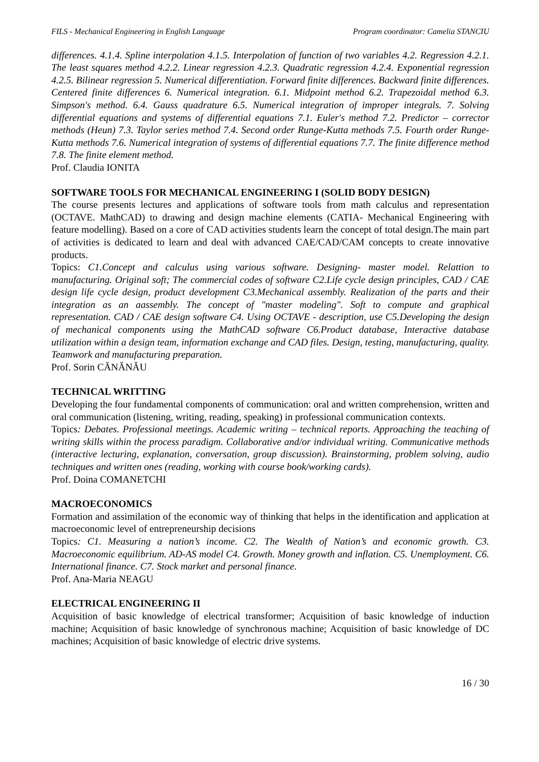FILS - Mechanical Engineering in English Language Program coordinator: Camelia STANCIU
differences. 4.1.4. Spline interpolation 4.1.5. Interpolation of function of two variables 4.2. Regression 4.2.1. The least squares method 4.2.2. Linear regression 4.2.3. Quadratic regression 4.2.4. Exponential regression 4.2.5. Bilinear regression 5. Numerical differentiation. Forward finite differences. Backward finite differences. Centered finite differences 6. Numerical integration. 6.1. Midpoint method 6.2. Trapezoidal method 6.3. Simpson's method. 6.4. Gauss quadrature 6.5. Numerical integration of improper integrals. 7. Solving differential equations and systems of differential equations 7.1. Euler's method 7.2. Predictor – corrector methods (Heun) 7.3. Taylor series method 7.4. Second order Runge-Kutta methods 7.5. Fourth order Runge-Kutta methods 7.6. Numerical integration of systems of differential equations 7.7. The finite difference method 7.8. The finite element method.
Prof. Claudia IONITA
SOFTWARE TOOLS FOR MECHANICAL ENGINEERING I (SOLID BODY DESIGN)
The course presents lectures and applications of software tools from math calculus and representation (OCTAVE. MathCAD) to drawing and design machine elements (CATIA- Mechanical Engineering with feature modelling). Based on a core of CAD activities students learn the concept of total design.The main part of activities is dedicated to learn and deal with advanced CAE/CAD/CAM concepts to create innovative products.
Topics: C1.Concept and calculus using various software. Designing- master model. Relattion to manufacturing. Original soft; The commercial codes of software C2.Life cycle design principles, CAD / CAE design life cycle design, product development C3.Mechanical assembly. Realization of the parts and their integration as an aassembly. The concept of "master modeling". Soft to compute and graphical representation. CAD / CAE design software C4. Using OCTAVE - description, use C5.Developing the design of mechanical components using the MathCAD software C6.Product database, Interactive database utilization within a design team, information exchange and CAD files. Design, testing, manufacturing, quality. Teamwork and manufacturing preparation.
Prof. Sorin CĂNĂNĂU
TECHNICAL WRITTING
Developing the four fundamental components of communication: oral and written comprehension, written and oral communication (listening, writing, reading, speaking) in professional communication contexts.
Topics: Debates. Professional meetings. Academic writing – technical reports. Approaching the teaching of writing skills within the process paradigm. Collaborative and/or individual writing. Communicative methods (interactive lecturing, explanation, conversation, group discussion). Brainstorming, problem solving, audio techniques and written ones (reading, working with course book/working cards).
Prof. Doina COMANETCHI
MACROECONOMICS
Formation and assimilation of the economic way of thinking that helps in the identification and application at macroeconomic level of entrepreneurship decisions
Topics: C1. Measuring a nation’s income. C2. The Wealth of Nation’s and economic growth. C3. Macroeconomic equilibrium. AD-AS model C4. Growth. Money growth and inflation. C5. Unemployment. C6. International finance. C7. Stock market and personal finance.
Prof. Ana-Maria NEAGU
ELECTRICAL ENGINEERING II
Acquisition of basic knowledge of electrical transformer; Acquisition of basic knowledge of induction machine; Acquisition of basic knowledge of synchronous machine; Acquisition of basic knowledge of DC machines; Acquisition of basic knowledge of electric drive systems.
16 / 30